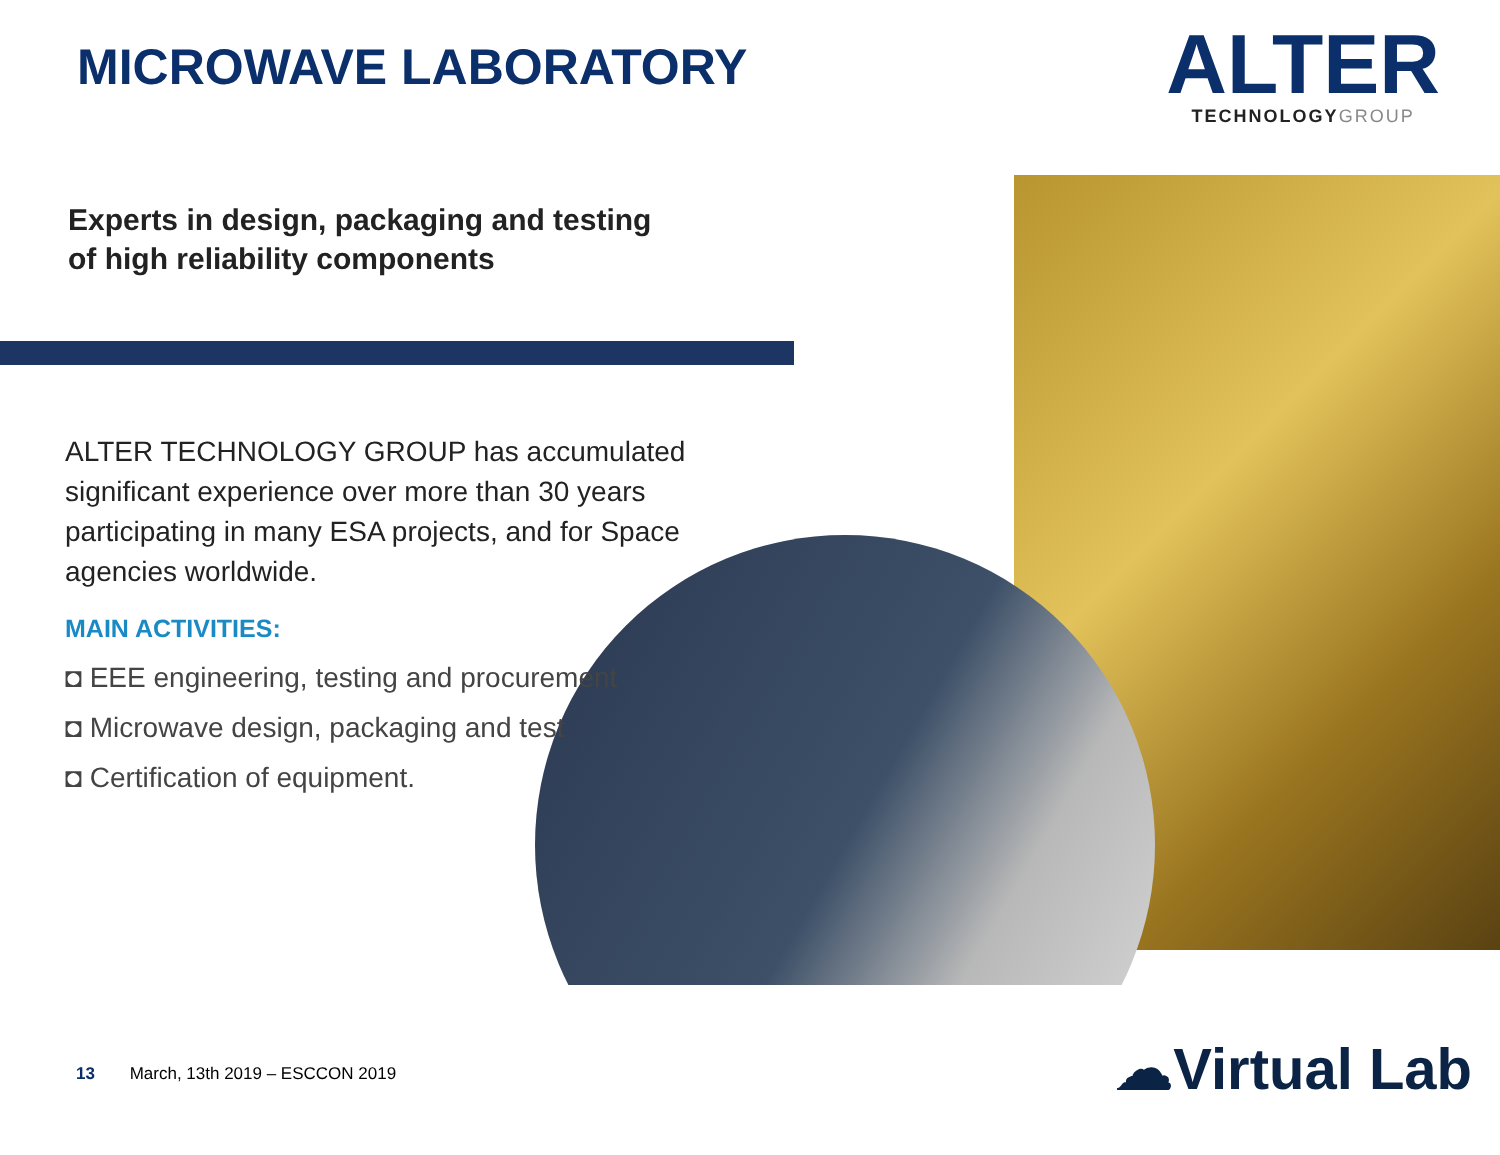MICROWAVE LABORATORY
ALTER
TECHNOLOGYGROUP
Experts in design, packaging and testing
of high reliability components
ALTER TECHNOLOGY GROUP has accumulated significant experience over more than 30 years participating in many ESA projects, and for Space agencies worldwide.
MAIN ACTIVITIES:
◘ EEE engineering, testing and procurement
◘ Microwave design, packaging and test
◘ Certification of equipment.
13 March, 13th 2019 – ESCCON 2019
☁Virtual Lab